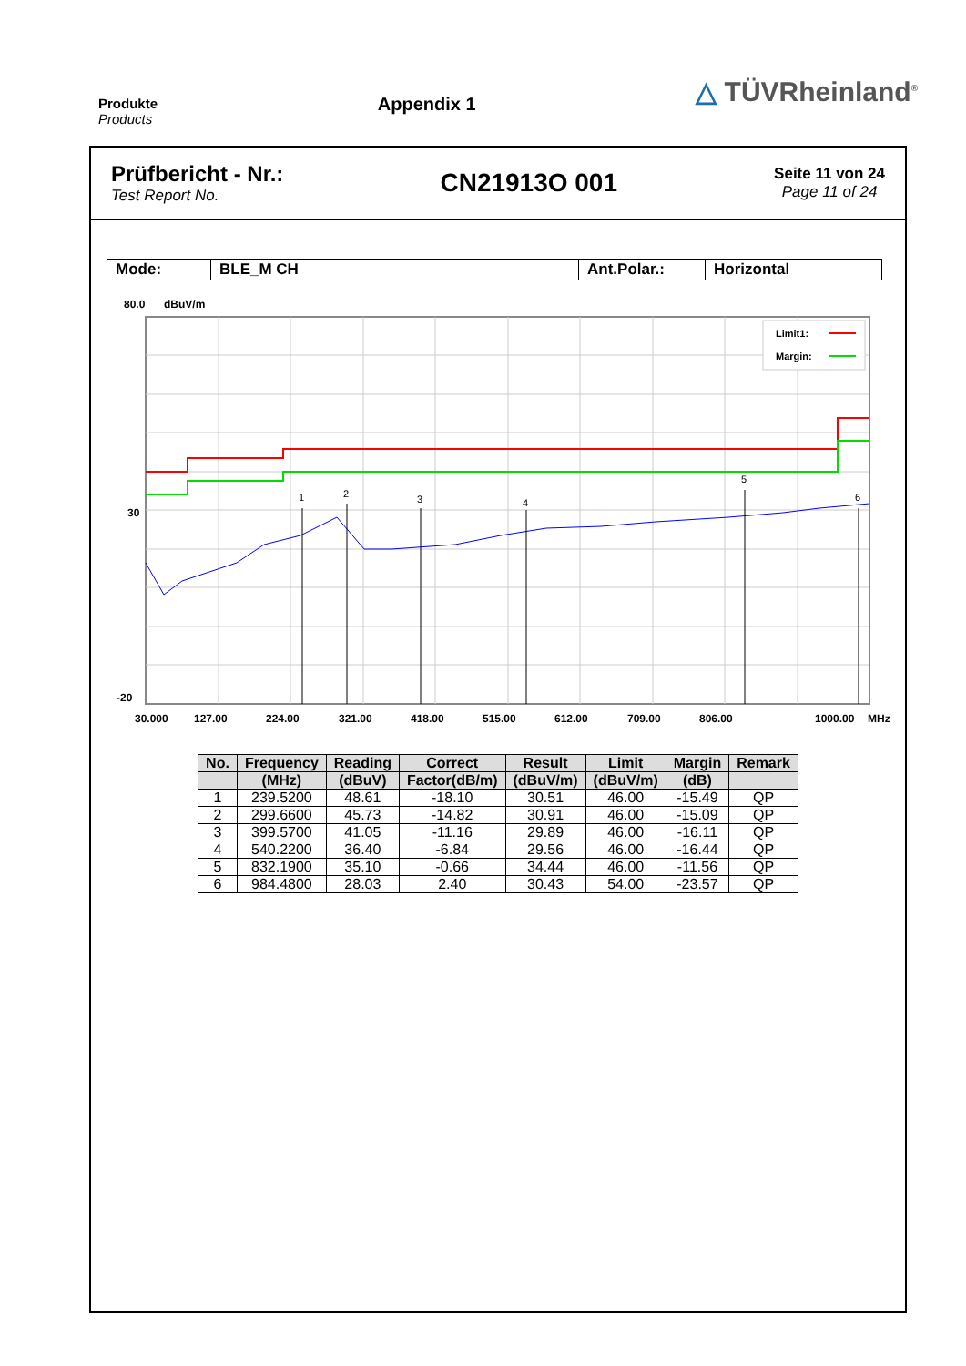Produkte
Products
Appendix 1
△ TÜVRheinland<sup>®</sup>
Prüfbericht - Nr.:
Test Report No.
CN21913O 001
Seite 11 von 24
Page 11 of 24
| Mode: | BLE_M CH | Ant.Polar.: | Horizontal |
80.0
dBuV/m
1
2
3
4
5
6
Limit1:
Margin:
30
-20
30.000
127.00
224.00
321.00
418.00
515.00
612.00
709.00
806.00
1000.00
MHz
| No. | Frequency | Reading | Correct | Result | Limit | Margin | Remark |
| --- | --- | --- | --- | --- | --- | --- | --- |
| | (MHz) | (dBuV) | Factor(dB/m) | (dBuV/m) | (dBuV/m) | (dB) | |
| 1 | 239.5200 | 48.61 | -18.10 | 30.51 | 46.00 | -15.49 | QP |
| 2 | 299.6600 | 45.73 | -14.82 | 30.91 | 46.00 | -15.09 | QP |
| 3 | 399.5700 | 41.05 | -11.16 | 29.89 | 46.00 | -16.11 | QP |
| 4 | 540.2200 | 36.40 | -6.84 | 29.56 | 46.00 | -16.44 | QP |
| 5 | 832.1900 | 35.10 | -0.66 | 34.44 | 46.00 | -11.56 | QP |
| 6 | 984.4800 | 28.03 | 2.40 | 30.43 | 54.00 | -23.57 | QP |